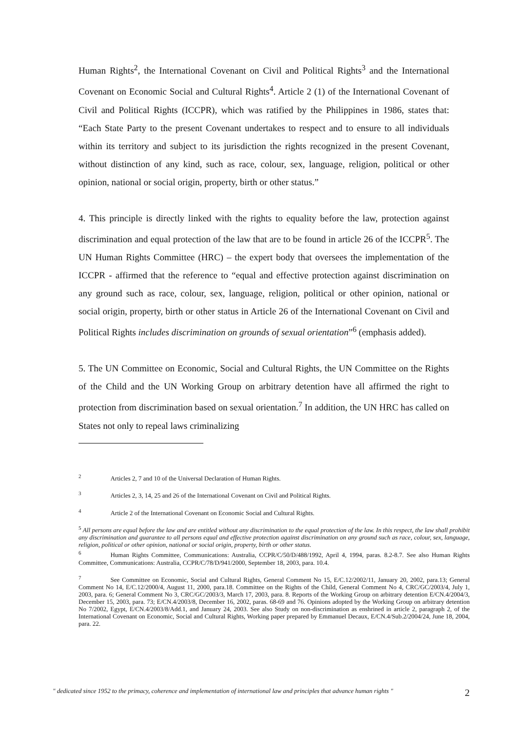Human Rights<sup>2</sup>, the International Covenant on Civil and Political Rights<sup>3</sup> and the International Covenant on Economic Social and Cultural Rights<sup>4</sup>. Article 2 (1) of the International Covenant of Civil and Political Rights (ICCPR), which was ratified by the Philippines in 1986, states that: “Each State Party to the present Covenant undertakes to respect and to ensure to all individuals within its territory and subject to its jurisdiction the rights recognized in the present Covenant, without distinction of any kind, such as race, colour, sex, language, religion, political or other opinion, national or social origin, property, birth or other status.”
4. This principle is directly linked with the rights to equality before the law, protection against discrimination and equal protection of the law that are to be found in article 26 of the ICCPR<sup>5</sup>. The UN Human Rights Committee (HRC) – the expert body that oversees the implementation of the ICCPR - affirmed that the reference to “equal and effective protection against discrimination on any ground such as race, colour, sex, language, religion, political or other opinion, national or social origin, property, birth or other status in Article 26 of the International Covenant on Civil and Political Rights includes discrimination on grounds of sexual orientation”<sup>6</sup> (emphasis added).
5. The UN Committee on Economic, Social and Cultural Rights, the UN Committee on the Rights of the Child and the UN Working Group on arbitrary detention have all affirmed the right to protection from discrimination based on sexual orientation.<sup>7</sup> In addition, the UN HRC has called on States not only to repeal laws criminalizing
<sup>2</sup> Articles 2, 7 and 10 of the Universal Declaration of Human Rights.
<sup>3</sup> Articles 2, 3, 14, 25 and 26 of the International Covenant on Civil and Political Rights.
<sup>4</sup> Article 2 of the International Covenant on Economic Social and Cultural Rights.
<sup>5</sup> All persons are equal before the law and are entitled without any discrimination to the equal protection of the law. In this respect, the law shall prohibit any discrimination and guarantee to all persons equal and effective protection against discrimination on any ground such as race, colour, sex, language, religion, political or other opinion, national or social origin, property, birth or other status.
<sup>6</sup> Human Rights Committee, Communications: Australia, CCPR/C/50/D/488/1992, April 4, 1994, paras. 8.2-8.7. See also Human Rights Committee, Communications: Australia, CCPR/C/78/D/941/2000, September 18, 2003, para. 10.4.
<sup>7</sup> See Committee on Economic, Social and Cultural Rights, General Comment No 15, E/C.12/2002/11, January 20, 2002, para.13; General Comment No 14, E/C.12/2000/4, August 11, 2000, para.18. Committee on the Rights of the Child, General Comment No 4, CRC/GC/2003/4, July 1, 2003, para. 6; General Comment No 3, CRC/GC/2003/3, March 17, 2003, para. 8. Reports of the Working Group on arbitrary detention E/CN.4/2004/3, December 15, 2003, para. 73; E/CN.4/2003/8, December 16, 2002, paras. 68-69 and 76. Opinions adopted by the Working Group on arbitrary detention No 7/2002, Egypt, E/CN.4/2003/8/Add.1, and January 24, 2003. See also Study on non-discrimination as enshrined in article 2, paragraph 2, of the International Covenant on Economic, Social and Cultural Rights, Working paper prepared by Emmanuel Decaux, E/CN.4/Sub.2/2004/24, June 18, 2004, para. 22.
" dedicated since 1952 to the primacy, coherence and implementation of international law and principles that advance human rights " 2